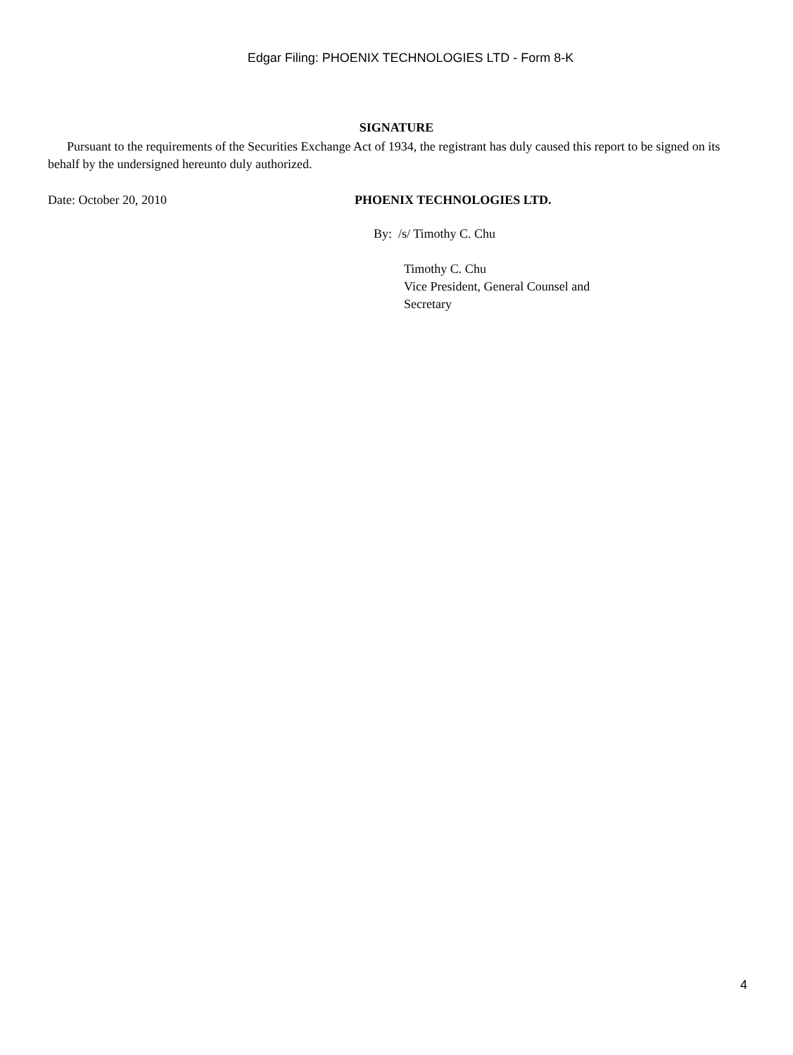Edgar Filing: PHOENIX TECHNOLOGIES LTD - Form 8-K
SIGNATURE
Pursuant to the requirements of the Securities Exchange Act of 1934, the registrant has duly caused this report to be signed on its behalf by the undersigned hereunto duly authorized.
Date: October 20, 2010 PHOENIX TECHNOLOGIES LTD.
By: /s/ Timothy C. Chu
Timothy C. Chu
Vice President, General Counsel and
Secretary
4